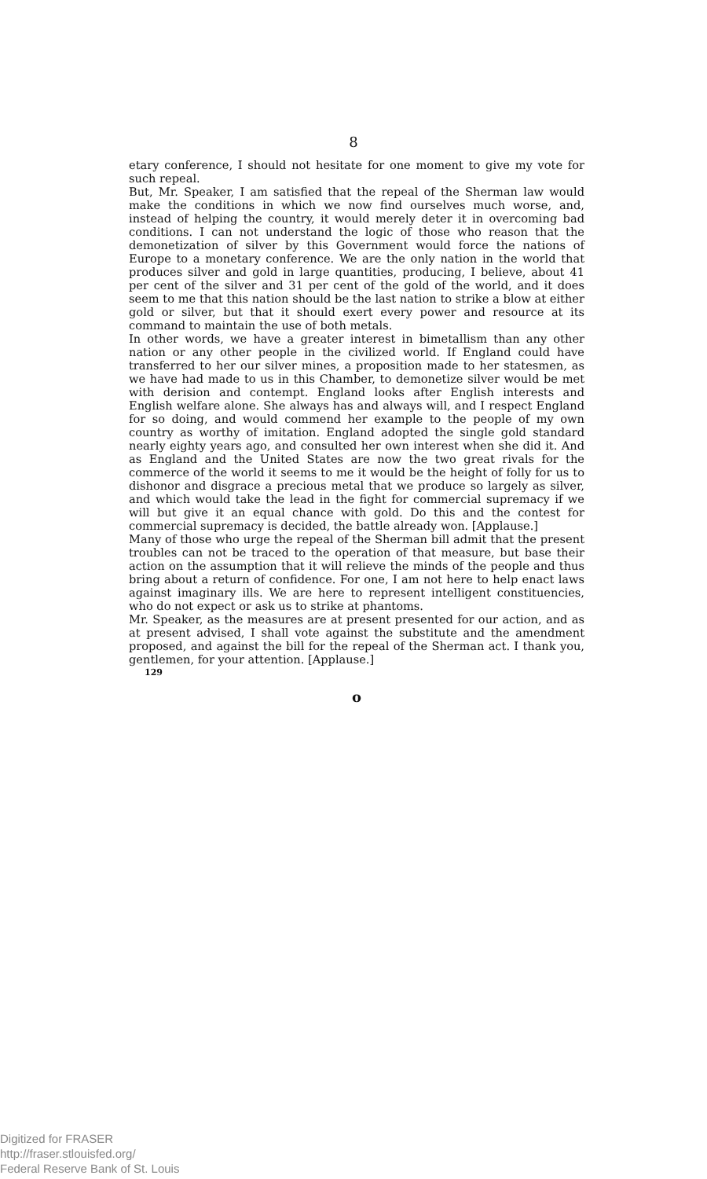8
etary conference, I should not hesitate for one moment to give my vote for such repeal.
But, Mr. Speaker, I am satisfied that the repeal of the Sherman law would make the conditions in which we now find ourselves much worse, and, instead of helping the country, it would merely deter it in overcoming bad conditions. I can not understand the logic of those who reason that the demonetization of silver by this Government would force the nations of Europe to a monetary conference. We are the only nation in the world that produces silver and gold in large quantities, producing, I believe, about 41 per cent of the silver and 31 per cent of the gold of the world, and it does seem to me that this nation should be the last nation to strike a blow at either gold or silver, but that it should exert every power and resource at its command to maintain the use of both metals.
In other words, we have a greater interest in bimetallism than any other nation or any other people in the civilized world. If England could have transferred to her our silver mines, a proposition made to her statesmen, as we have had made to us in this Chamber, to demonetize silver would be met with derision and contempt. England looks after English interests and English welfare alone. She always has and always will, and I respect England for so doing, and would commend her example to the people of my own country as worthy of imitation. England adopted the single gold standard nearly eighty years ago, and consulted her own interest when she did it. And as England and the United States are now the two great rivals for the commerce of the world it seems to me it would be the height of folly for us to dishonor and disgrace a precious metal that we produce so largely as silver, and which would take the lead in the fight for commercial supremacy if we will but give it an equal chance with gold. Do this and the contest for commercial supremacy is decided, the battle already won. [Applause.]
Many of those who urge the repeal of the Sherman bill admit that the present troubles can not be traced to the operation of that measure, but base their action on the assumption that it will relieve the minds of the people and thus bring about a return of confidence. For one, I am not here to help enact laws against imaginary ills. We are here to represent intelligent constituencies, who do not expect or ask us to strike at phantoms.
Mr. Speaker, as the measures are at present presented for our action, and as at present advised, I shall vote against the substitute and the amendment proposed, and against the bill for the repeal of the Sherman act. I thank you, gentlemen, for your attention. [Applause.]
129
o
Digitized for FRASER
http://fraser.stlouisfed.org/
Federal Reserve Bank of St. Louis